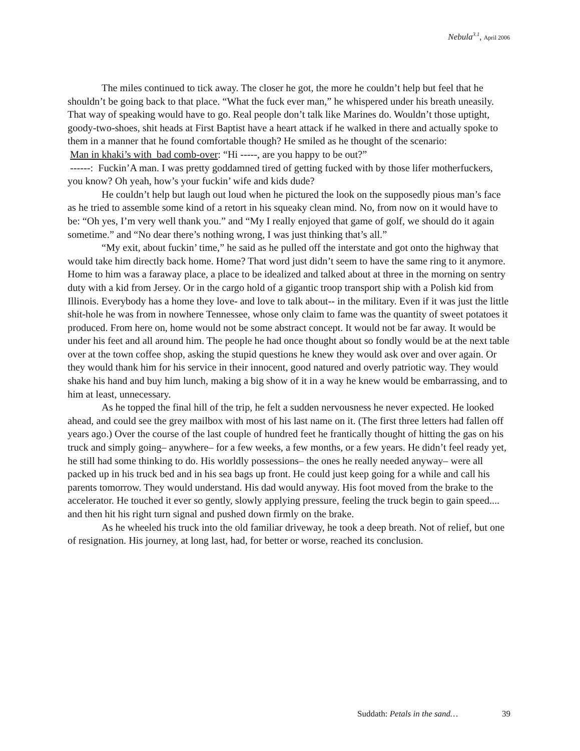Nebula<sup>3.1</sup>, April 2006
The miles continued to tick away. The closer he got, the more he couldn’t help but feel that he shouldn’t be going back to that place. “What the fuck ever man,” he whispered under his breath uneasily. That way of speaking would have to go. Real people don’t talk like Marines do. Wouldn’t those uptight, goody-two-shoes, shit heads at First Baptist have a heart attack if he walked in there and actually spoke to them in a manner that he found comfortable though? He smiled as he thought of the scenario:
Man in khaki’s with bad comb-over: “Hi -----, are you happy to be out?”
------: Fuckin’A man. I was pretty goddamned tired of getting fucked with by those lifer motherfuckers, you know? Oh yeah, how’s your fuckin’ wife and kids dude?
He couldn’t help but laugh out loud when he pictured the look on the supposedly pious man’s face as he tried to assemble some kind of a retort in his squeaky clean mind. No, from now on it would have to be: “Oh yes, I’m very well thank you.” and “My I really enjoyed that game of golf, we should do it again sometime.” and “No dear there’s nothing wrong, I was just thinking that’s all.”
“My exit, about fuckin’ time,” he said as he pulled off the interstate and got onto the highway that would take him directly back home. Home? That word just didn’t seem to have the same ring to it anymore. Home to him was a faraway place, a place to be idealized and talked about at three in the morning on sentry duty with a kid from Jersey. Or in the cargo hold of a gigantic troop transport ship with a Polish kid from Illinois. Everybody has a home they love- and love to talk about-- in the military. Even if it was just the little shit-hole he was from in nowhere Tennessee, whose only claim to fame was the quantity of sweet potatoes it produced. From here on, home would not be some abstract concept. It would not be far away. It would be under his feet and all around him. The people he had once thought about so fondly would be at the next table over at the town coffee shop, asking the stupid questions he knew they would ask over and over again. Or they would thank him for his service in their innocent, good natured and overly patriotic way. They would shake his hand and buy him lunch, making a big show of it in a way he knew would be embarrassing, and to him at least, unnecessary.
As he topped the final hill of the trip, he felt a sudden nervousness he never expected. He looked ahead, and could see the grey mailbox with most of his last name on it. (The first three letters had fallen off years ago.) Over the course of the last couple of hundred feet he frantically thought of hitting the gas on his truck and simply going– anywhere– for a few weeks, a few months, or a few years. He didn’t feel ready yet, he still had some thinking to do. His worldly possessions– the ones he really needed anyway– were all packed up in his truck bed and in his sea bags up front. He could just keep going for a while and call his parents tomorrow. They would understand. His dad would anyway. His foot moved from the brake to the accelerator. He touched it ever so gently, slowly applying pressure, feeling the truck begin to gain speed.... and then hit his right turn signal and pushed down firmly on the brake.
As he wheeled his truck into the old familiar driveway, he took a deep breath. Not of relief, but one of resignation. His journey, at long last, had, for better or worse, reached its conclusion.
Suddath: Petals in the sand… 39